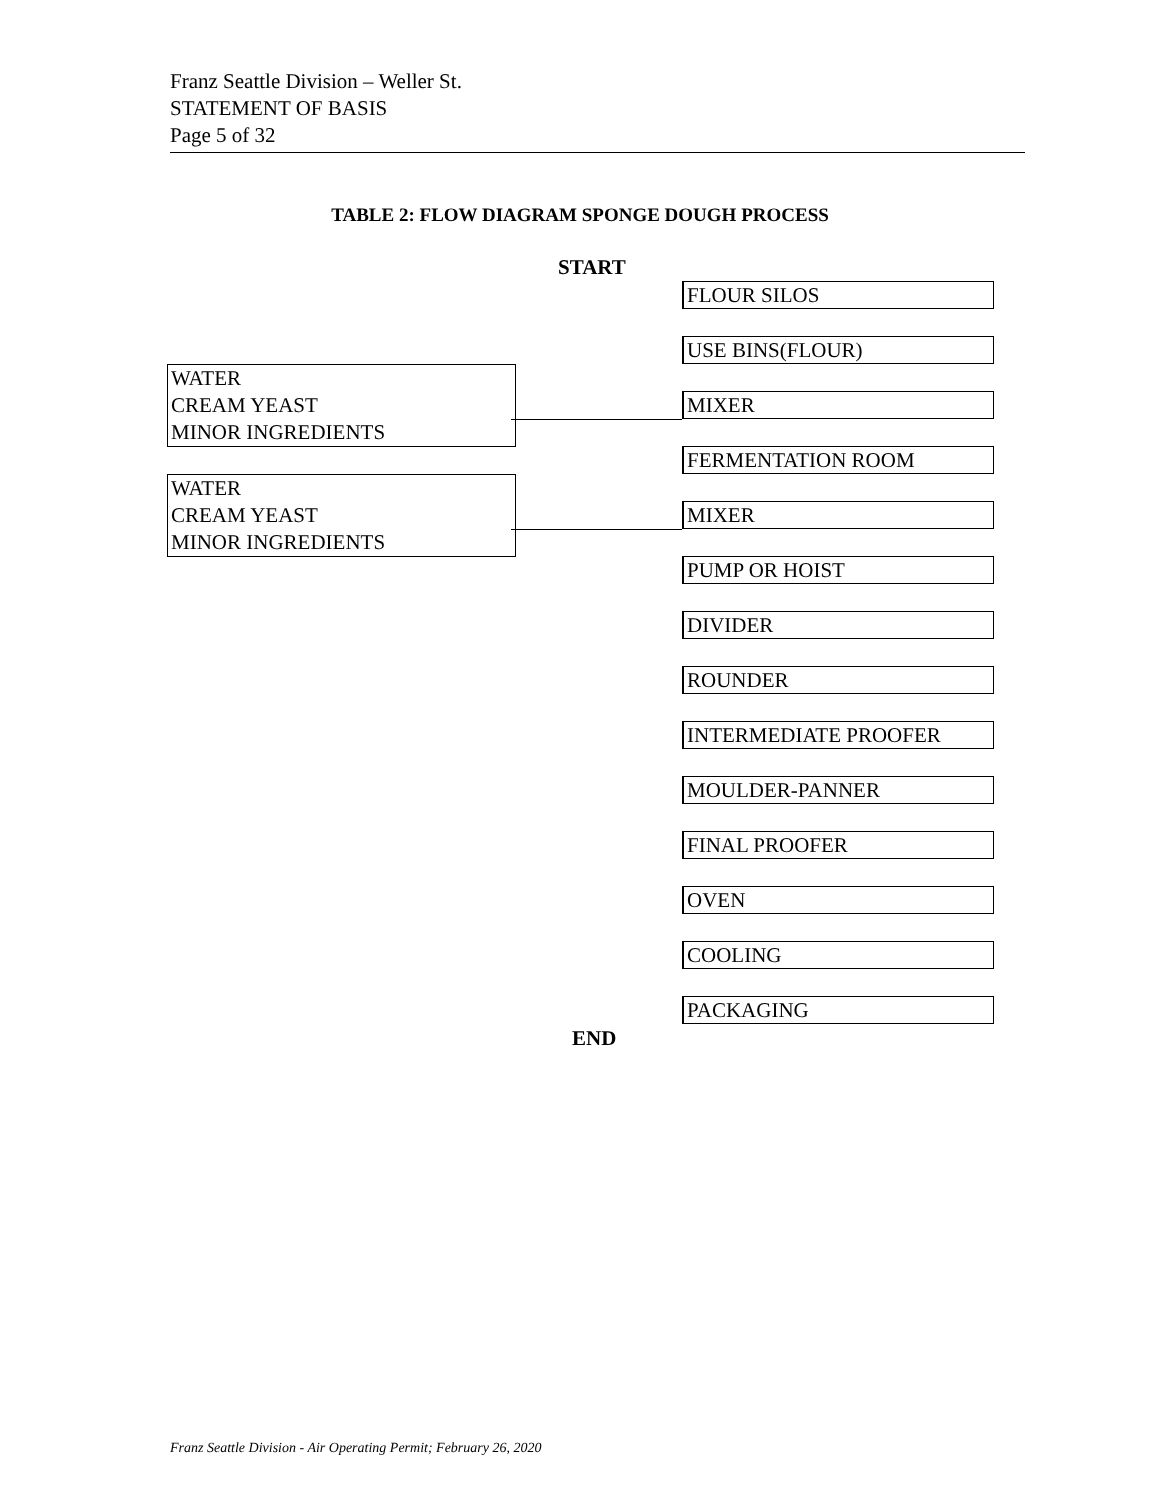Franz Seattle Division – Weller St.
STATEMENT OF BASIS
Page 5 of 32
TABLE 2: FLOW DIAGRAM SPONGE DOUGH PROCESS
START
FLOUR SILOS
USE BINS(FLOUR)
WATER
CREAM YEAST
MINOR INGREDIENTS
MIXER
FERMENTATION ROOM
WATER
CREAM YEAST
MINOR INGREDIENTS
MIXER
PUMP OR HOIST
DIVIDER
ROUNDER
INTERMEDIATE PROOFER
MOULDER-PANNER
FINAL PROOFER
OVEN
COOLING
PACKAGING
END
Franz Seattle Division - Air Operating Permit; February 26, 2020